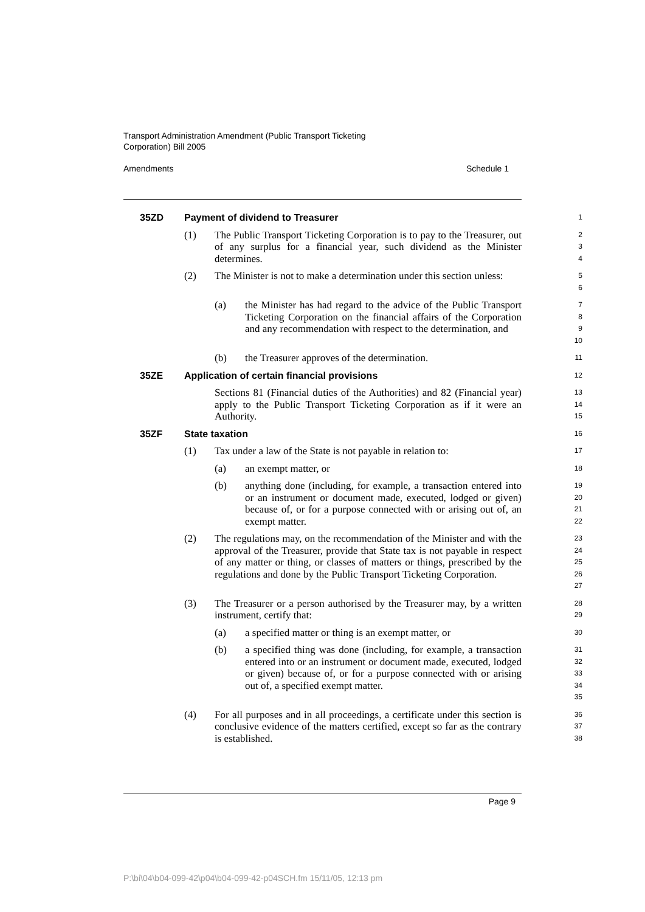Transport Administration Amendment (Public Transport Ticketing
Corporation) Bill 2005
Amendments Schedule 1
35ZD Payment of dividend to Treasurer
1
(1) The Public Transport Ticketing Corporation is to pay to the Treasurer, out of any surplus for a financial year, such dividend as the Minister determines.
2
3
4
(2) The Minister is not to make a determination under this section unless:
5
6
(a) the Minister has had regard to the advice of the Public Transport Ticketing Corporation on the financial affairs of the Corporation and any recommendation with respect to the determination, and
7
8
9
10
(b) the Treasurer approves of the determination.
11
35ZE Application of certain financial provisions
12
Sections 81 (Financial duties of the Authorities) and 82 (Financial year) apply to the Public Transport Ticketing Corporation as if it were an Authority.
13
14
15
35ZF State taxation
16
(1) Tax under a law of the State is not payable in relation to:
17
(a) an exempt matter, or
18
(b) anything done (including, for example, a transaction entered into or an instrument or document made, executed, lodged or given) because of, or for a purpose connected with or arising out of, an exempt matter.
19
20
21
22
(2) The regulations may, on the recommendation of the Minister and with the approval of the Treasurer, provide that State tax is not payable in respect of any matter or thing, or classes of matters or things, prescribed by the regulations and done by the Public Transport Ticketing Corporation.
23
24
25
26
27
(3) The Treasurer or a person authorised by the Treasurer may, by a written instrument, certify that:
28
29
(a) a specified matter or thing is an exempt matter, or
30
(b) a specified thing was done (including, for example, a transaction entered into or an instrument or document made, executed, lodged or given) because of, or for a purpose connected with or arising out of, a specified exempt matter.
31
32
33
34
35
(4) For all purposes and in all proceedings, a certificate under this section is conclusive evidence of the matters certified, except so far as the contrary is established.
36
37
38
Page 9
P:\bi\04\b04-099-42\p04\b04-099-42-p04SCH.fm 15/11/05, 12:13 pm